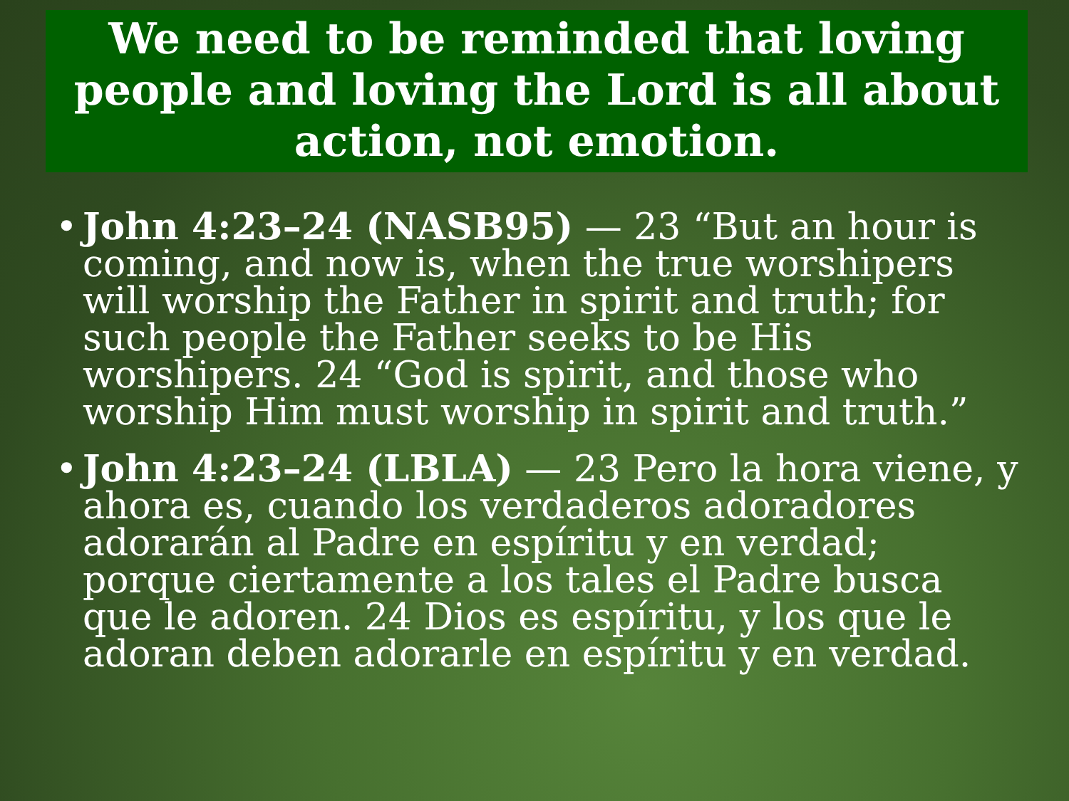We need to be reminded that loving people and loving the Lord is all about action, not emotion.
• John 4:23–24 (NASB95) — 23 “But an hour is coming, and now is, when the true worshipers will worship the Father in spirit and truth; for such people the Father seeks to be His worshipers. 24 “God is spirit, and those who worship Him must worship in spirit and truth.”
• John 4:23–24 (LBLA) — 23 Pero la hora viene, y ahora es, cuando los verdaderos adoradores adorarán al Padre en espíritu y en verdad; porque ciertamente a los tales el Padre busca que le adoren. 24 Dios es espíritu, y los que le adoran deben adorarle en espíritu y en verdad.